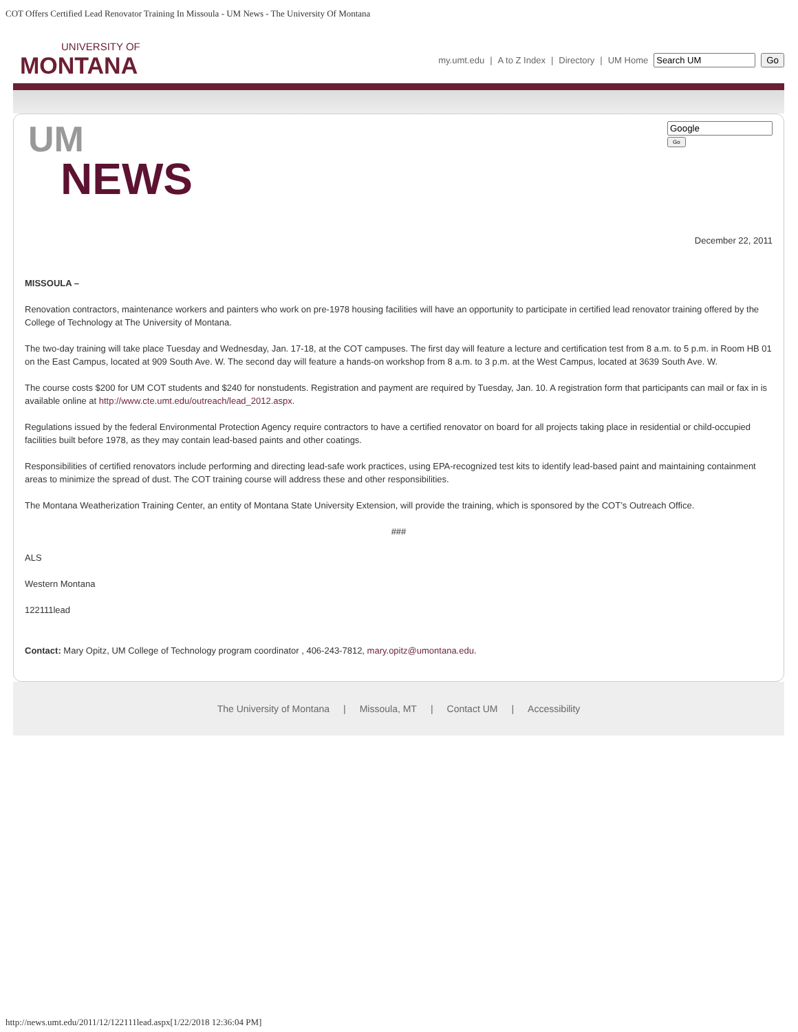COT Offers Certified Lead Renovator Training In Missoula - UM News - The University Of Montana
UNIVERSITY OF
MONTANA
my.umt.edu | A to Z Index | Directory | UM Home Go
UM
NEWS
Go
December 22, 2011
MISSOULA –
Renovation contractors, maintenance workers and painters who work on pre-1978 housing facilities will have an opportunity to participate in certified lead renovator training offered by the College of Technology at The University of Montana.
The two-day training will take place Tuesday and Wednesday, Jan. 17-18, at the COT campuses. The first day will feature a lecture and certification test from 8 a.m. to 5 p.m. in Room HB 01 on the East Campus, located at 909 South Ave. W. The second day will feature a hands-on workshop from 8 a.m. to 3 p.m. at the West Campus, located at 3639 South Ave. W.
The course costs $200 for UM COT students and $240 for nonstudents. Registration and payment are required by Tuesday, Jan. 10. A registration form that participants can mail or fax in is available online at http://www.cte.umt.edu/outreach/lead_2012.aspx.
Regulations issued by the federal Environmental Protection Agency require contractors to have a certified renovator on board for all projects taking place in residential or child-occupied facilities built before 1978, as they may contain lead-based paints and other coatings.
Responsibilities of certified renovators include performing and directing lead-safe work practices, using EPA-recognized test kits to identify lead-based paint and maintaining containment areas to minimize the spread of dust. The COT training course will address these and other responsibilities.
The Montana Weatherization Training Center, an entity of Montana State University Extension, will provide the training, which is sponsored by the COT’s Outreach Office.
###
ALS
Western Montana
122111lead
Contact: Mary Opitz, UM College of Technology program coordinator , 406-243-7812, mary.opitz@umontana.edu.
The University of Montana | Missoula, MT | Contact UM | Accessibility
http://news.umt.edu/2011/12/122111lead.aspx[1/22/2018 12:36:04 PM]